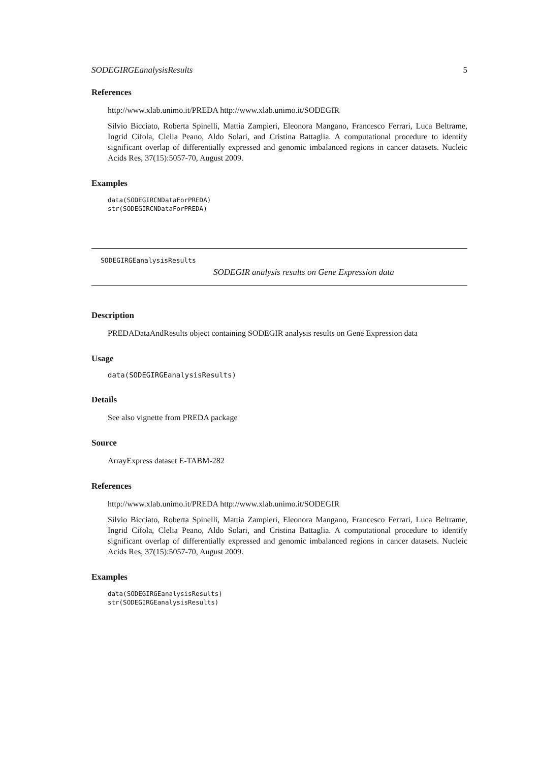SODEGIRGEanalysisResults 5
References
http://www.xlab.unimo.it/PREDA http://www.xlab.unimo.it/SODEGIR
Silvio Bicciato, Roberta Spinelli, Mattia Zampieri, Eleonora Mangano, Francesco Ferrari, Luca Beltrame, Ingrid Cifola, Clelia Peano, Aldo Solari, and Cristina Battaglia. A computational procedure to identify significant overlap of differentially expressed and genomic imbalanced regions in cancer datasets. Nucleic Acids Res, 37(15):5057-70, August 2009.
Examples
data(SODEGIRCNDataForPREDA)
str(SODEGIRCNDataForPREDA)
SODEGIRGEanalysisResults
SODEGIR analysis results on Gene Expression data
Description
PREDADataAndResults object containing SODEGIR analysis results on Gene Expression data
Usage
data(SODEGIRGEanalysisResults)
Details
See also vignette from PREDA package
Source
ArrayExpress dataset E-TABM-282
References
http://www.xlab.unimo.it/PREDA http://www.xlab.unimo.it/SODEGIR
Silvio Bicciato, Roberta Spinelli, Mattia Zampieri, Eleonora Mangano, Francesco Ferrari, Luca Beltrame, Ingrid Cifola, Clelia Peano, Aldo Solari, and Cristina Battaglia. A computational procedure to identify significant overlap of differentially expressed and genomic imbalanced regions in cancer datasets. Nucleic Acids Res, 37(15):5057-70, August 2009.
Examples
data(SODEGIRGEanalysisResults)
str(SODEGIRGEanalysisResults)